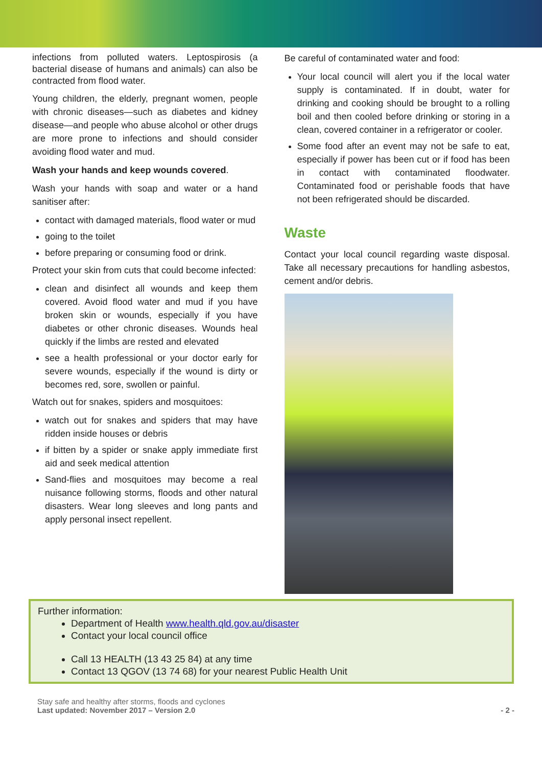infections from polluted waters. Leptospirosis (a bacterial disease of humans and animals) can also be contracted from flood water.
Young children, the elderly, pregnant women, people with chronic diseases—such as diabetes and kidney disease—and people who abuse alcohol or other drugs are more prone to infections and should consider avoiding flood water and mud.
Wash your hands and keep wounds covered.
Wash your hands with soap and water or a hand sanitiser after:
contact with damaged materials, flood water or mud
going to the toilet
before preparing or consuming food or drink.
Protect your skin from cuts that could become infected:
clean and disinfect all wounds and keep them covered. Avoid flood water and mud if you have broken skin or wounds, especially if you have diabetes or other chronic diseases. Wounds heal quickly if the limbs are rested and elevated
see a health professional or your doctor early for severe wounds, especially if the wound is dirty or becomes red, sore, swollen or painful.
Watch out for snakes, spiders and mosquitoes:
watch out for snakes and spiders that may have ridden inside houses or debris
if bitten by a spider or snake apply immediate first aid and seek medical attention
Sand-flies and mosquitoes may become a real nuisance following storms, floods and other natural disasters. Wear long sleeves and long pants and apply personal insect repellent.
Be careful of contaminated water and food:
Your local council will alert you if the local water supply is contaminated. If in doubt, water for drinking and cooking should be brought to a rolling boil and then cooled before drinking or storing in a clean, covered container in a refrigerator or cooler.
Some food after an event may not be safe to eat, especially if power has been cut or if food has been in contact with contaminated floodwater. Contaminated food or perishable foods that have not been refrigerated should be discarded.
Waste
Contact your local council regarding waste disposal. Take all necessary precautions for handling asbestos, cement and/or debris.
Further information:
Department of Health www.health.qld.gov.au/disaster
Contact your local council office
Call 13 HEALTH (13 43 25 84) at any time
Contact 13 QGOV (13 74 68) for your nearest Public Health Unit
Stay safe and healthy after storms, floods and cyclones
Last updated: November 2017 – Version 2.0
- 2 -